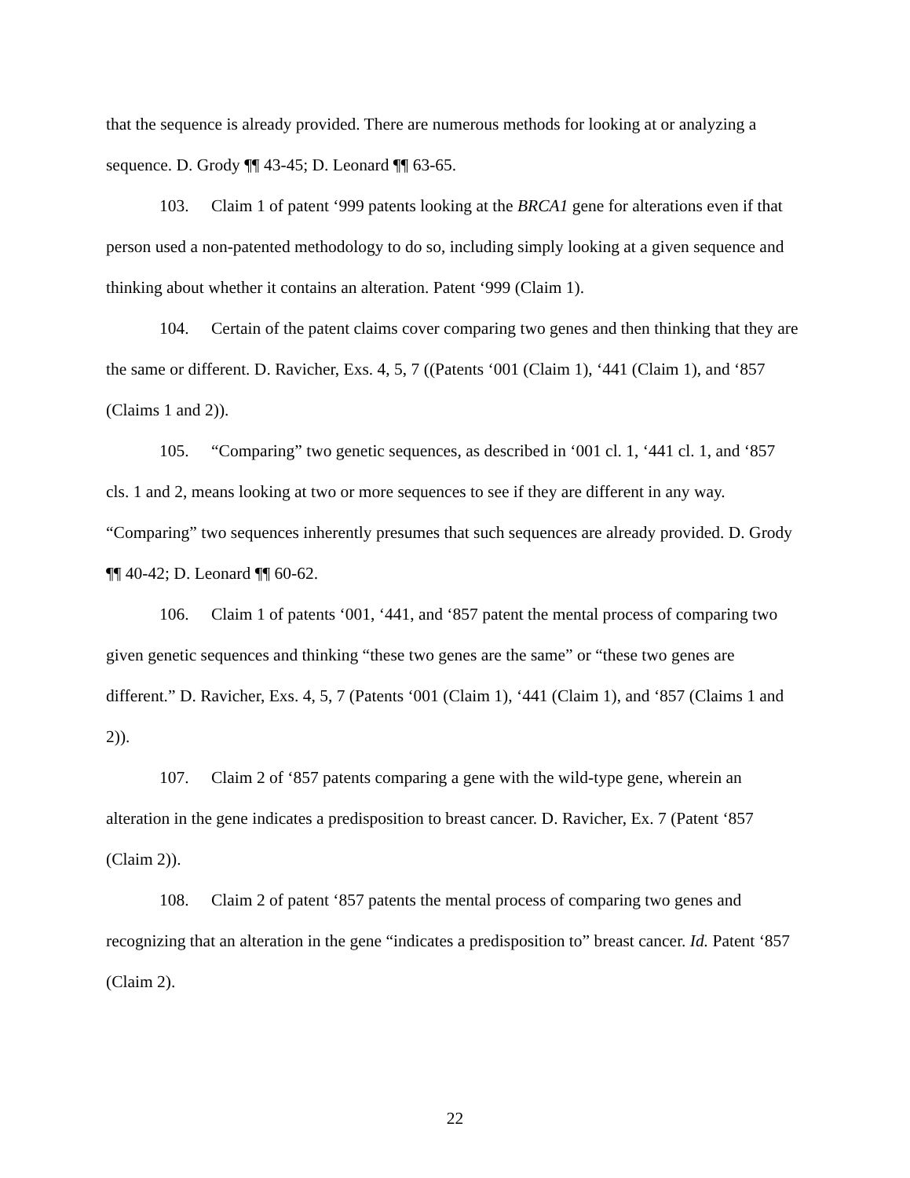that the sequence is already provided. There are numerous methods for looking at or analyzing a sequence. D. Grody ¶¶ 43-45; D. Leonard ¶¶ 63-65.
103. Claim 1 of patent ‘999 patents looking at the BRCA1 gene for alterations even if that person used a non-patented methodology to do so, including simply looking at a given sequence and thinking about whether it contains an alteration. Patent ‘999 (Claim 1).
104. Certain of the patent claims cover comparing two genes and then thinking that they are the same or different. D. Ravicher, Exs. 4, 5, 7 ((Patents ‘001 (Claim 1), ‘441 (Claim 1), and ‘857 (Claims 1 and 2)).
105. “Comparing” two genetic sequences, as described in ‘001 cl. 1, ‘441 cl. 1, and ‘857 cls. 1 and 2, means looking at two or more sequences to see if they are different in any way. “Comparing” two sequences inherently presumes that such sequences are already provided. D. Grody ¶¶ 40-42; D. Leonard ¶¶ 60-62.
106. Claim 1 of patents ‘001, ‘441, and ‘857 patent the mental process of comparing two given genetic sequences and thinking “these two genes are the same” or “these two genes are different.” D. Ravicher, Exs. 4, 5, 7 (Patents ‘001 (Claim 1), ‘441 (Claim 1), and ‘857 (Claims 1 and 2)).
107. Claim 2 of ‘857 patents comparing a gene with the wild-type gene, wherein an alteration in the gene indicates a predisposition to breast cancer. D. Ravicher, Ex. 7 (Patent ‘857 (Claim 2)).
108. Claim 2 of patent ‘857 patents the mental process of comparing two genes and recognizing that an alteration in the gene “indicates a predisposition to” breast cancer. Id. Patent ‘857 (Claim 2).
22